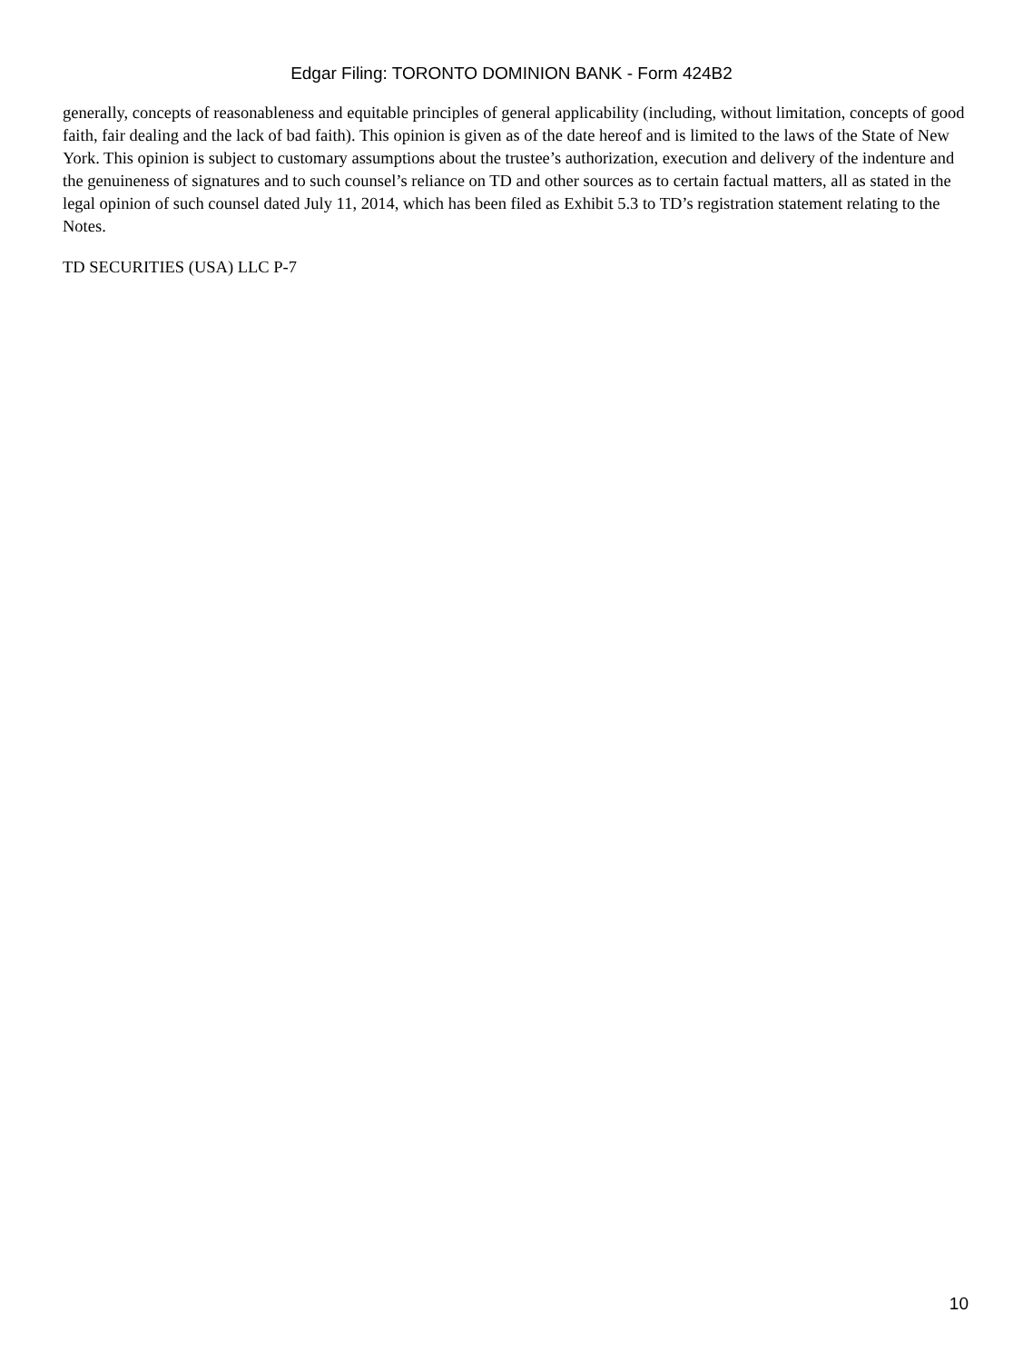Edgar Filing: TORONTO DOMINION BANK - Form 424B2
generally, concepts of reasonableness and equitable principles of general applicability (including, without limitation, concepts of good faith, fair dealing and the lack of bad faith). This opinion is given as of the date hereof and is limited to the laws of the State of New York. This opinion is subject to customary assumptions about the trustee’s authorization, execution and delivery of the indenture and the genuineness of signatures and to such counsel’s reliance on TD and other sources as to certain factual matters, all as stated in the legal opinion of such counsel dated July 11, 2014, which has been filed as Exhibit 5.3 to TD’s registration statement relating to the Notes.
TD SECURITIES (USA) LLC P-7
10